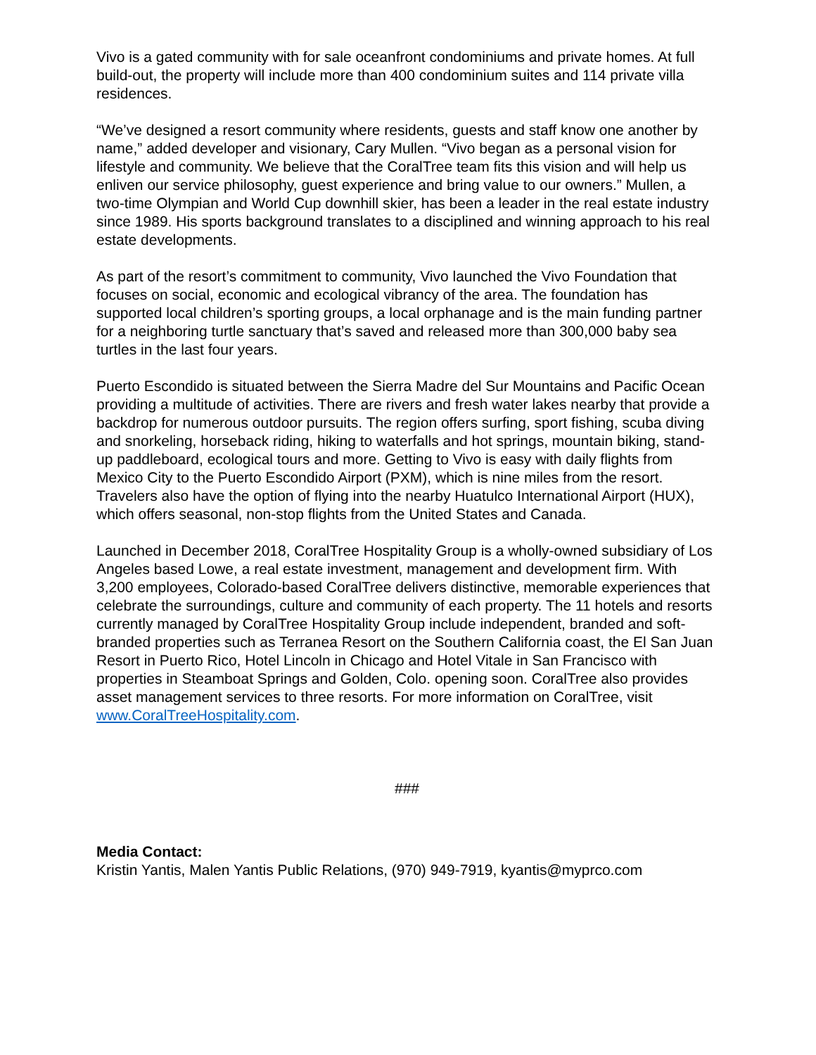Vivo is a gated community with for sale oceanfront condominiums and private homes. At full build-out, the property will include more than 400 condominium suites and 114 private villa residences.
“We’ve designed a resort community where residents, guests and staff know one another by name,” added developer and visionary, Cary Mullen. “Vivo began as a personal vision for lifestyle and community. We believe that the CoralTree team fits this vision and will help us enliven our service philosophy, guest experience and bring value to our owners.” Mullen, a two-time Olympian and World Cup downhill skier, has been a leader in the real estate industry since 1989. His sports background translates to a disciplined and winning approach to his real estate developments.
As part of the resort’s commitment to community, Vivo launched the Vivo Foundation that focuses on social, economic and ecological vibrancy of the area. The foundation has supported local children’s sporting groups, a local orphanage and is the main funding partner for a neighboring turtle sanctuary that’s saved and released more than 300,000 baby sea turtles in the last four years.
Puerto Escondido is situated between the Sierra Madre del Sur Mountains and Pacific Ocean providing a multitude of activities. There are rivers and fresh water lakes nearby that provide a backdrop for numerous outdoor pursuits. The region offers surfing, sport fishing, scuba diving and snorkeling, horseback riding, hiking to waterfalls and hot springs, mountain biking, stand-up paddleboard, ecological tours and more. Getting to Vivo is easy with daily flights from Mexico City to the Puerto Escondido Airport (PXM), which is nine miles from the resort. Travelers also have the option of flying into the nearby Huatulco International Airport (HUX), which offers seasonal, non-stop flights from the United States and Canada.
Launched in December 2018, CoralTree Hospitality Group is a wholly-owned subsidiary of Los Angeles based Lowe, a real estate investment, management and development firm. With 3,200 employees, Colorado-based CoralTree delivers distinctive, memorable experiences that celebrate the surroundings, culture and community of each property. The 11 hotels and resorts currently managed by CoralTree Hospitality Group include independent, branded and soft-branded properties such as Terranea Resort on the Southern California coast, the El San Juan Resort in Puerto Rico, Hotel Lincoln in Chicago and Hotel Vitale in San Francisco with properties in Steamboat Springs and Golden, Colo. opening soon. CoralTree also provides asset management services to three resorts. For more information on CoralTree, visit www.CoralTreeHospitality.com.
###
Media Contact:
Kristin Yantis, Malen Yantis Public Relations, (970) 949-7919, kyantis@myprco.com